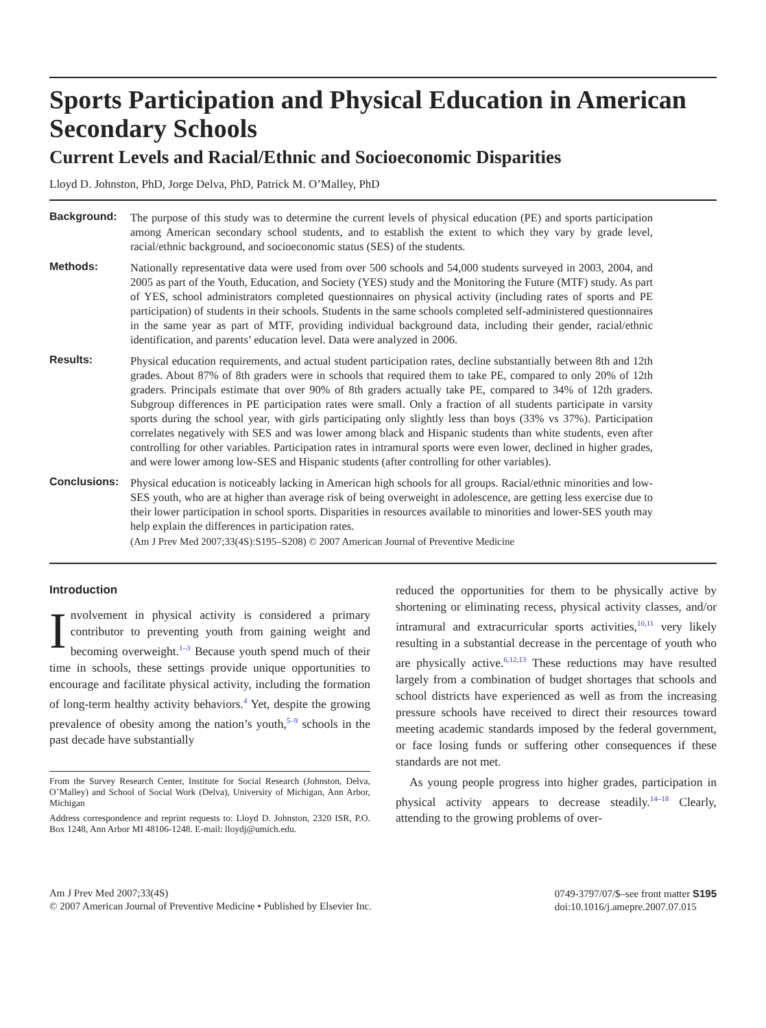Sports Participation and Physical Education in American Secondary Schools
Current Levels and Racial/Ethnic and Socioeconomic Disparities
Lloyd D. Johnston, PhD, Jorge Delva, PhD, Patrick M. O’Malley, PhD
Background:
The purpose of this study was to determine the current levels of physical education (PE) and sports participation among American secondary school students, and to establish the extent to which they vary by grade level, racial/ethnic background, and socioeconomic status (SES) of the students.
Methods:
Nationally representative data were used from over 500 schools and 54,000 students surveyed in 2003, 2004, and 2005 as part of the Youth, Education, and Society (YES) study and the Monitoring the Future (MTF) study. As part of YES, school administrators completed questionnaires on physical activity (including rates of sports and PE participation) of students in their schools. Students in the same schools completed self-administered questionnaires in the same year as part of MTF, providing individual background data, including their gender, racial/ethnic identification, and parents’ education level. Data were analyzed in 2006.
Results:
Physical education requirements, and actual student participation rates, decline substantially between 8th and 12th grades. About 87% of 8th graders were in schools that required them to take PE, compared to only 20% of 12th graders. Principals estimate that over 90% of 8th graders actually take PE, compared to 34% of 12th graders. Subgroup differences in PE participation rates were small. Only a fraction of all students participate in varsity sports during the school year, with girls participating only slightly less than boys (33% vs 37%). Participation correlates negatively with SES and was lower among black and Hispanic students than white students, even after controlling for other variables. Participation rates in intramural sports were even lower, declined in higher grades, and were lower among low-SES and Hispanic students (after controlling for other variables).
Conclusions:
Physical education is noticeably lacking in American high schools for all groups. Racial/ethnic minorities and low-SES youth, who are at higher than average risk of being overweight in adolescence, are getting less exercise due to their lower participation in school sports. Disparities in resources available to minorities and lower-SES youth may help explain the differences in participation rates.
(Am J Prev Med 2007;33(4S):S195–S208) © 2007 American Journal of Preventive Medicine
Introduction
Involvement in physical activity is considered a primary contributor to preventing youth from gaining weight and becoming overweight.<sup>1–3</sup> Because youth spend much of their time in schools, these settings provide unique opportunities to encourage and facilitate physical activity, including the formation of long-term healthy activity behaviors.<sup>4</sup> Yet, despite the growing prevalence of obesity among the nation’s youth,<sup>5–9</sup> schools in the past decade have substantially
From the Survey Research Center, Institute for Social Research (Johnston, Delva, O’Malley) and School of Social Work (Delva), University of Michigan, Ann Arbor, Michigan
Address correspondence and reprint requests to: Lloyd D. Johnston, 2320 ISR, P.O. Box 1248, Ann Arbor MI 48106-1248. E-mail: lloydj@umich.edu.
reduced the opportunities for them to be physically active by shortening or eliminating recess, physical activity classes, and/or intramural and extracurricular sports activities,<sup>10,11</sup> very likely resulting in a substantial decrease in the percentage of youth who are physically active.<sup>6,12,13</sup> These reductions may have resulted largely from a combination of budget shortages that schools and school districts have experienced as well as from the increasing pressure schools have received to direct their resources toward meeting academic standards imposed by the federal government, or face losing funds or suffering other consequences if these standards are not met.
As young people progress into higher grades, participation in physical activity appears to decrease steadily.<sup>14–18</sup> Clearly, attending to the growing problems of over-
Am J Prev Med 2007;33(4S)
© 2007 American Journal of Preventive Medicine • Published by Elsevier Inc.
0749-3797/07/$–see front matter S195
doi:10.1016/j.amepre.2007.07.015